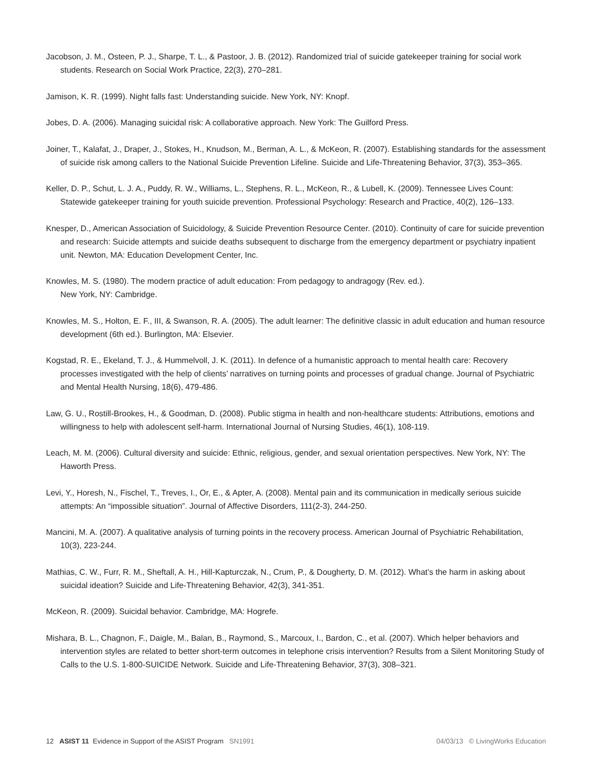Jacobson, J. M., Osteen, P. J., Sharpe, T. L., & Pastoor, J. B. (2012). Randomized trial of suicide gatekeeper training for social work students. Research on Social Work Practice, 22(3), 270–281.
Jamison, K. R. (1999). Night falls fast: Understanding suicide. New York, NY: Knopf.
Jobes, D. A. (2006). Managing suicidal risk: A collaborative approach. New York: The Guilford Press.
Joiner, T., Kalafat, J., Draper, J., Stokes, H., Knudson, M., Berman, A. L., & McKeon, R. (2007). Establishing standards for the assessment of suicide risk among callers to the National Suicide Prevention Lifeline. Suicide and Life-Threatening Behavior, 37(3), 353–365.
Keller, D. P., Schut, L. J. A., Puddy, R. W., Williams, L., Stephens, R. L., McKeon, R., & Lubell, K. (2009). Tennessee Lives Count: Statewide gatekeeper training for youth suicide prevention. Professional Psychology: Research and Practice, 40(2), 126–133.
Knesper, D., American Association of Suicidology, & Suicide Prevention Resource Center. (2010). Continuity of care for suicide prevention and research: Suicide attempts and suicide deaths subsequent to discharge from the emergency department or psychiatry inpatient unit. Newton, MA: Education Development Center, Inc.
Knowles, M. S. (1980). The modern practice of adult education: From pedagogy to andragogy (Rev. ed.).
New York, NY: Cambridge.
Knowles, M. S., Holton, E. F., III, & Swanson, R. A. (2005). The adult learner: The definitive classic in adult education and human resource development (6th ed.). Burlington, MA: Elsevier.
Kogstad, R. E., Ekeland, T. J., & Hummelvoll, J. K. (2011). In defence of a humanistic approach to mental health care: Recovery processes investigated with the help of clients’ narratives on turning points and processes of gradual change. Journal of Psychiatric and Mental Health Nursing, 18(6), 479-486.
Law, G. U., Rostill-Brookes, H., & Goodman, D. (2008). Public stigma in health and non-healthcare students: Attributions, emotions and willingness to help with adolescent self-harm. International Journal of Nursing Studies, 46(1), 108-119.
Leach, M. M. (2006). Cultural diversity and suicide: Ethnic, religious, gender, and sexual orientation perspectives. New York, NY: The Haworth Press.
Levi, Y., Horesh, N., Fischel, T., Treves, I., Or, E., & Apter, A. (2008). Mental pain and its communication in medically serious suicide attempts: An “impossible situation”. Journal of Affective Disorders, 111(2-3), 244-250.
Mancini, M. A. (2007). A qualitative analysis of turning points in the recovery process. American Journal of Psychiatric Rehabilitation, 10(3), 223-244.
Mathias, C. W., Furr, R. M., Sheftall, A. H., Hill-Kapturczak, N., Crum, P., & Dougherty, D. M. (2012). What’s the harm in asking about suicidal ideation? Suicide and Life-Threatening Behavior, 42(3), 341-351.
McKeon, R. (2009). Suicidal behavior. Cambridge, MA: Hogrefe.
Mishara, B. L., Chagnon, F., Daigle, M., Balan, B., Raymond, S., Marcoux, I., Bardon, C., et al. (2007). Which helper behaviors and intervention styles are related to better short-term outcomes in telephone crisis intervention? Results from a Silent Monitoring Study of Calls to the U.S. 1-800-SUICIDE Network. Suicide and Life-Threatening Behavior, 37(3), 308–321.
12 ASIST 11 Evidence in Support of the ASIST Program SN1991
04/03/13 © LivingWorks Education